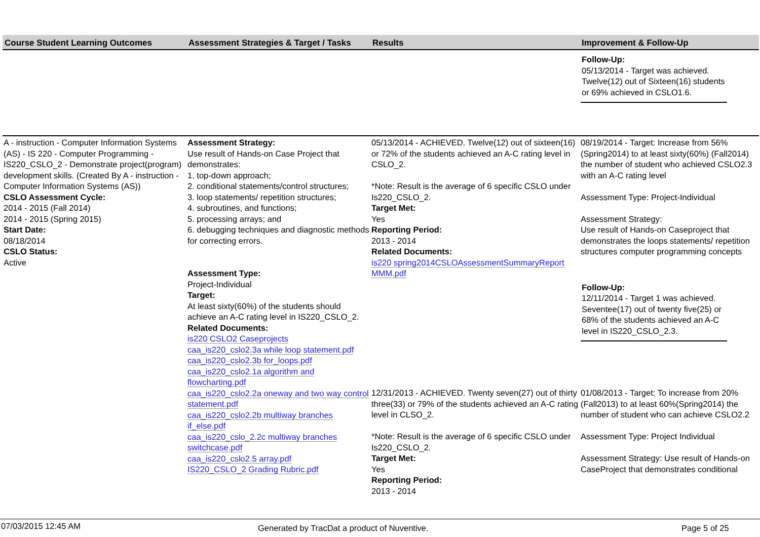| Course Student Learning Outcomes | Assessment Strategies & Target / Tasks | Results | Improvement & Follow-Up |
| --- | --- | --- | --- |
| | | | Follow-Up: 05/13/2014 - Target was achieved. Twelve(12) out of Sixteen(16) students or 69% achieved in CSLO1.6. |
| A - instruction - Computer Information Systems (AS) - IS 220 - Computer Programming - IS220_CSLO_2 - Demonstrate project(program) development skills. (Created By A - instruction - Computer Information Systems (AS)) CSLO Assessment Cycle: 2014 - 2015 (Fall 2014) 2014 - 2015 (Spring 2015) Start Date: 08/18/2014 CSLO Status: Active | Assessment Strategy: Use result of Hands-on Case Project that demonstrates: 1. top-down approach; 2. conditional statements/control structures; 3. loop statements/ repetition structures; 4. subroutines, and functions; 5. processing arrays; and 6. debugging techniques and diagnostic methods for correcting errors. Assessment Type: Project-Individual Target: At least sixty(60%) of the students should achieve an A-C rating level in IS220_CSLO_2. Related Documents: is220 CSLO2 Caseprojects caa_is220_cslo2.3a while loop statement.pdf caa_is220_cslo2.3b for_loops.pdf caa_is220_cslo2.1a algorithm and flowcharting.pdf caa_is220_cslo2.2a oneway and two way control statement.pdf caa_is220_cslo2.2b multiway branches if_else.pdf caa_is220_cslo_2.2c multiway branches switchcase.pdf caa_is220_cslo2.5 array.pdf IS220_CSLO_2 Grading Rubric.pdf | 05/13/2014 - ACHIEVED. Twelve(12) out of sixteen(16) or 72% of the students achieved an A-C rating level in CSLO_2. *Note: Result is the average of 6 specific CSLO under Is220_CSLO_2. Target Met: Yes Reporting Period: 2013 - 2014 Related Documents: is220 spring2014CSLOAssessmentSummaryReport MMM.pdf | 08/19/2014 - Target: Increase from 56% (Spring2014) to at least sixty(60%) (Fall2014) the number of student who achieved CSLO2.3 with an A-C rating level Assessment Type: Project-Individual Assessment Strategy: Use result of Hands-on Caseproject that demonstrates the loops statements/ repetition structures computer programming concepts Follow-Up: 12/11/2014 - Target 1 was achieved. Seventee(17) out of twenty five(25) or 68% of the students achieved an A-C level in IS220_CSLO_2.3. |
| | | 12/31/2013 - ACHIEVED. Twenty seven(27) out of thirty three(33) or 79% of the students achieved an A-C rating level in CLSO_2. *Note: Result is the average of 6 specific CSLO under Is220_CSLO_2. Target Met: Yes Reporting Period: 2013 - 2014 | 01/08/2013 - Target: To increase from 20%(Fall2013) to at least 60%(Spring2014) the number of student who can achieve CSLO2.2 Assessment Type: Project Individual Assessment Strategy: Use result of Hands-on CaseProject that demonstrates conditional |
07/03/2015 12:45 AM Generated by TracDat a product of Nuventive. Page 5 of 25